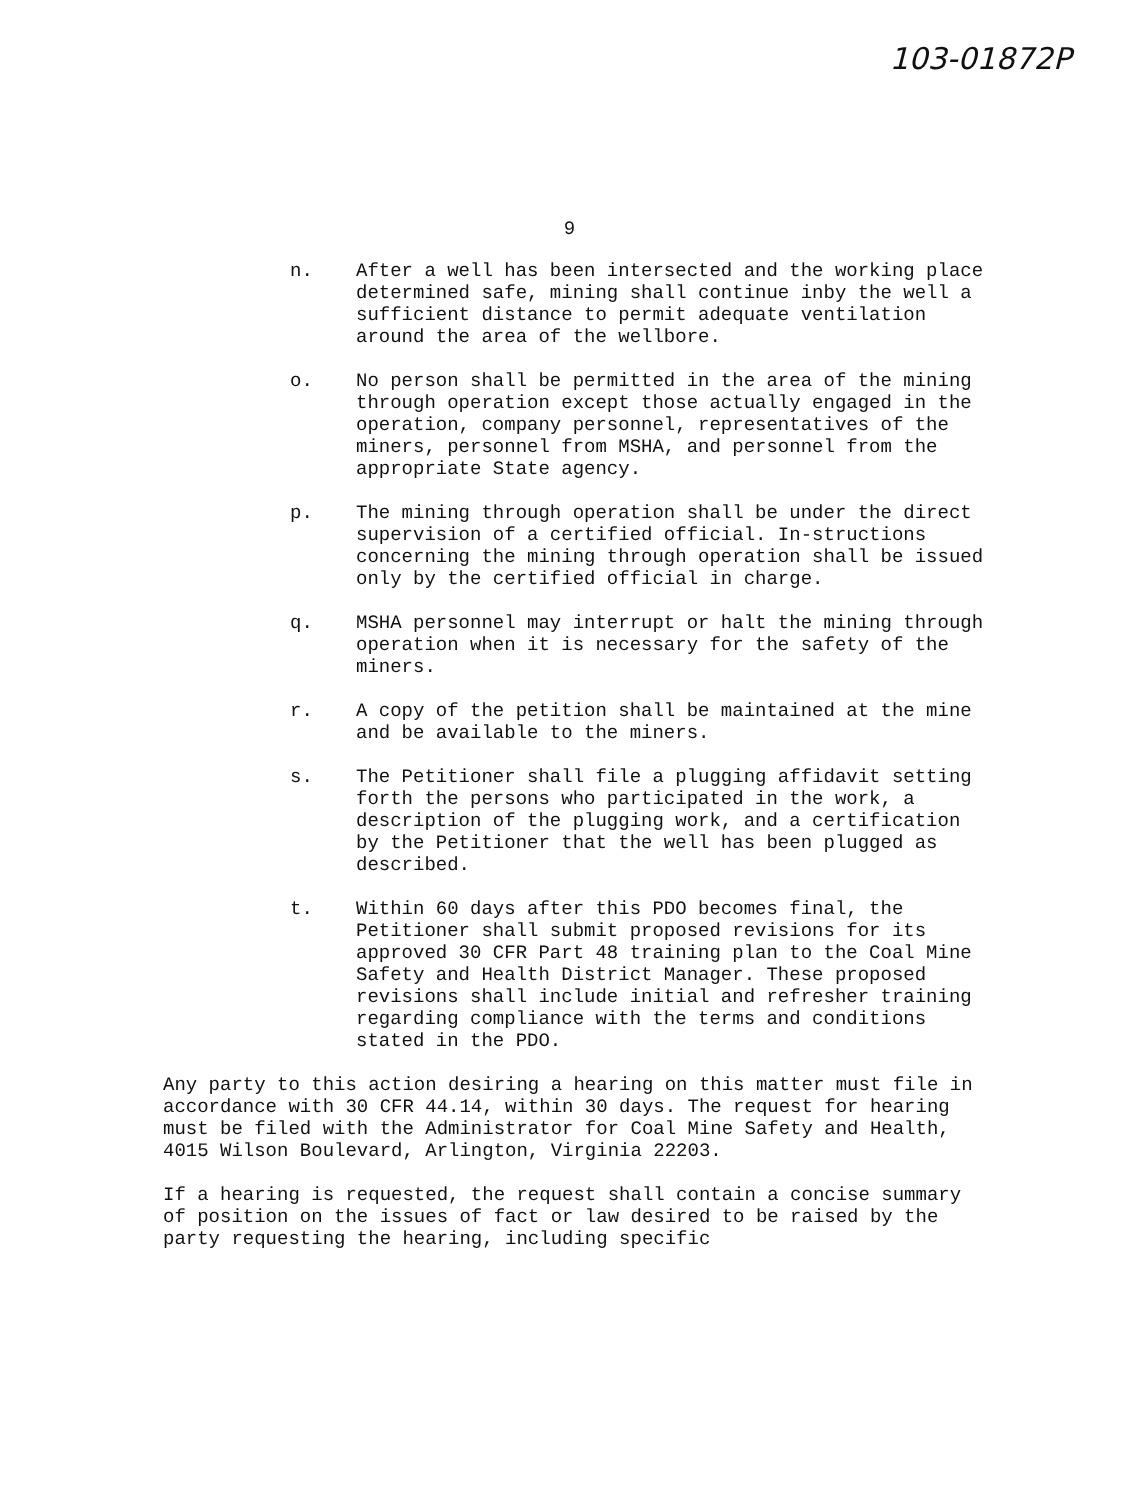103-01872P
9
n. After a well has been intersected and the working place determined safe, mining shall continue inby the well a sufficient distance to permit adequate ventilation around the area of the wellbore.
o. No person shall be permitted in the area of the mining through operation except those actually engaged in the operation, company personnel, representatives of the miners, personnel from MSHA, and personnel from the appropriate State agency.
p. The mining through operation shall be under the direct supervision of a certified official. In-structions concerning the mining through operation shall be issued only by the certified official in charge.
q. MSHA personnel may interrupt or halt the mining through operation when it is necessary for the safety of the miners.
r. A copy of the petition shall be maintained at the mine and be available to the miners.
s. The Petitioner shall file a plugging affidavit setting forth the persons who participated in the work, a description of the plugging work, and a certification by the Petitioner that the well has been plugged as described.
t. Within 60 days after this PDO becomes final, the Petitioner shall submit proposed revisions for its approved 30 CFR Part 48 training plan to the Coal Mine Safety and Health District Manager. These proposed revisions shall include initial and refresher training regarding compliance with the terms and conditions stated in the PDO.
Any party to this action desiring a hearing on this matter must file in accordance with 30 CFR 44.14, within 30 days. The request for hearing must be filed with the Administrator for Coal Mine Safety and Health, 4015 Wilson Boulevard, Arlington, Virginia 22203.
If a hearing is requested, the request shall contain a concise summary of position on the issues of fact or law desired to be raised by the party requesting the hearing, including specific